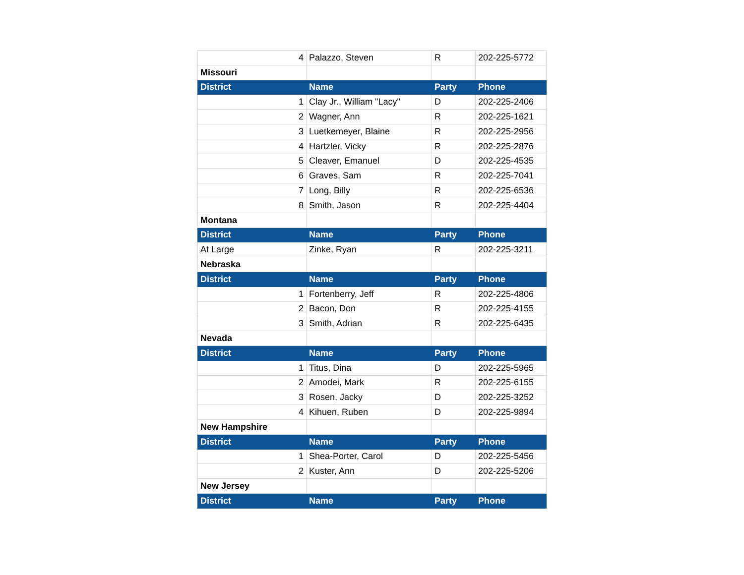| 4 | Palazzo, Steven | R | 202-225-5772 |
| Missouri | | | |
| District | Name | Party | Phone |
| 1 | Clay Jr., William "Lacy" | D | 202-225-2406 |
| 2 | Wagner, Ann | R | 202-225-1621 |
| 3 | Luetkemeyer, Blaine | R | 202-225-2956 |
| 4 | Hartzler, Vicky | R | 202-225-2876 |
| 5 | Cleaver, Emanuel | D | 202-225-4535 |
| 6 | Graves, Sam | R | 202-225-7041 |
| 7 | Long, Billy | R | 202-225-6536 |
| 8 | Smith, Jason | R | 202-225-4404 |
| Montana | | | |
| District | Name | Party | Phone |
| At Large | Zinke, Ryan | R | 202-225-3211 |
| Nebraska | | | |
| District | Name | Party | Phone |
| 1 | Fortenberry, Jeff | R | 202-225-4806 |
| 2 | Bacon, Don | R | 202-225-4155 |
| 3 | Smith, Adrian | R | 202-225-6435 |
| Nevada | | | |
| District | Name | Party | Phone |
| 1 | Titus, Dina | D | 202-225-5965 |
| 2 | Amodei, Mark | R | 202-225-6155 |
| 3 | Rosen, Jacky | D | 202-225-3252 |
| 4 | Kihuen, Ruben | D | 202-225-9894 |
| New Hampshire | | | |
| District | Name | Party | Phone |
| 1 | Shea-Porter, Carol | D | 202-225-5456 |
| 2 | Kuster, Ann | D | 202-225-5206 |
| New Jersey | | | |
| District | Name | Party | Phone |